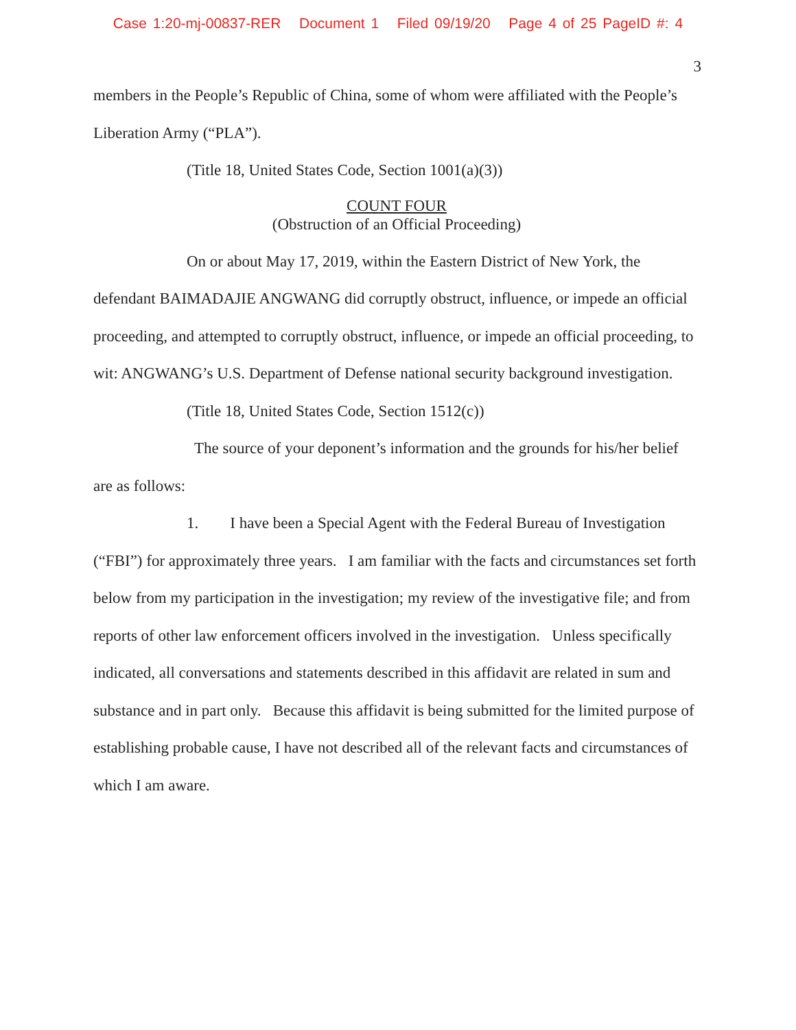Case 1:20-mj-00837-RER Document 1 Filed 09/19/20 Page 4 of 25 PageID #: 4
3
members in the People’s Republic of China, some of whom were affiliated with the People’s Liberation Army (“PLA”).
(Title 18, United States Code, Section 1001(a)(3))
COUNT FOUR
(Obstruction of an Official Proceeding)
On or about May 17, 2019, within the Eastern District of New York, the defendant BAIMADAJIE ANGWANG did corruptly obstruct, influence, or impede an official proceeding, and attempted to corruptly obstruct, influence, or impede an official proceeding, to wit: ANGWANG’s U.S. Department of Defense national security background investigation.
(Title 18, United States Code, Section 1512(c))
The source of your deponent’s information and the grounds for his/her belief are as follows:
1. I have been a Special Agent with the Federal Bureau of Investigation (“FBI”) for approximately three years. I am familiar with the facts and circumstances set forth below from my participation in the investigation; my review of the investigative file; and from reports of other law enforcement officers involved in the investigation. Unless specifically indicated, all conversations and statements described in this affidavit are related in sum and substance and in part only. Because this affidavit is being submitted for the limited purpose of establishing probable cause, I have not described all of the relevant facts and circumstances of which I am aware.